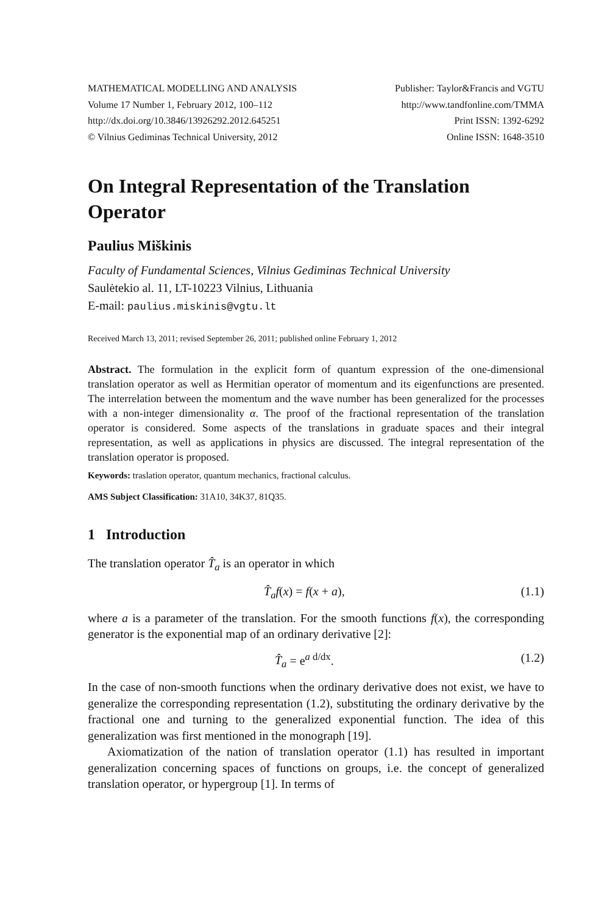MATHEMATICAL MODELLING AND ANALYSIS
Volume 17 Number 1, February 2012, 100–112
http://dx.doi.org/10.3846/13926292.2012.645251
© Vilnius Gediminas Technical University, 2012
Publisher: Taylor&Francis and VGTU
http://www.tandfonline.com/TMMA
Print ISSN: 1392-6292
Online ISSN: 1648-3510
On Integral Representation of the Translation Operator
Paulius Miškinis
Faculty of Fundamental Sciences, Vilnius Gediminas Technical University
Saulėtekio al. 11, LT-10223 Vilnius, Lithuania
E-mail: paulius.miskinis@vgtu.lt
Received March 13, 2011; revised September 26, 2011; published online February 1, 2012
Abstract. The formulation in the explicit form of quantum expression of the one-dimensional translation operator as well as Hermitian operator of momentum and its eigenfunctions are presented. The interrelation between the momentum and the wave number has been generalized for the processes with a non-integer dimensionality α. The proof of the fractional representation of the translation operator is considered. Some aspects of the translations in graduate spaces and their integral representation, as well as applications in physics are discussed. The integral representation of the translation operator is proposed.
Keywords: traslation operator, quantum mechanics, fractional calculus.
AMS Subject Classification: 31A10, 34K37, 81Q35.
1 Introduction
The translation operator T̂<sub>a</sub> is an operator in which
T̂<sub>a</sub>f(x) = f(x + a), (1.1)
where a is a parameter of the translation. For the smooth functions f(x), the corresponding generator is the exponential map of an ordinary derivative [2]:
T̂<sub>a</sub> = e<sup>a d/dx</sup>. (1.2)
In the case of non-smooth functions when the ordinary derivative does not exist, we have to generalize the corresponding representation (1.2), substituting the ordinary derivative by the fractional one and turning to the generalized exponential function. The idea of this generalization was first mentioned in the monograph [19].
Axiomatization of the nation of translation operator (1.1) has resulted in important generalization concerning spaces of functions on groups, i.e. the concept of generalized translation operator, or hypergroup [1]. In terms of